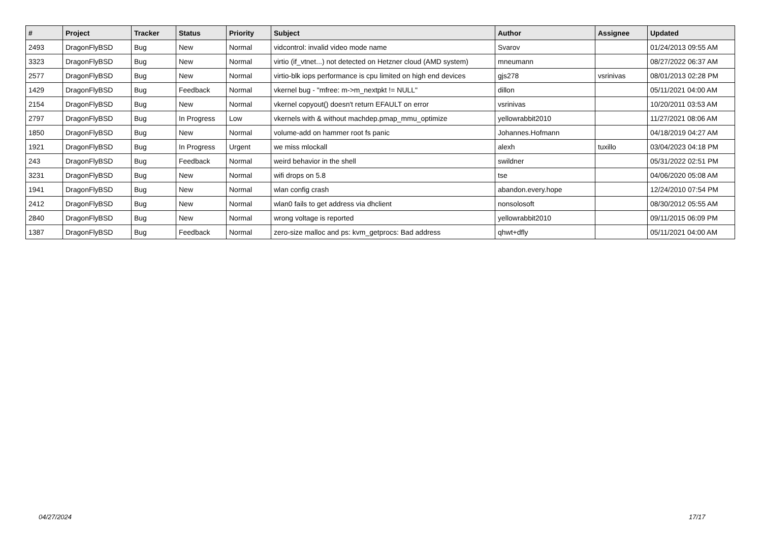| # | Project | Tracker | Status | Priority | Subject | Author | Assignee | Updated |
| --- | --- | --- | --- | --- | --- | --- | --- | --- |
| 2493 | DragonFlyBSD | Bug | New | Normal | vidcontrol: invalid video mode name | Svarov | | 01/24/2013 09:55 AM |
| 3323 | DragonFlyBSD | Bug | New | Normal | virtio (if_vtnet...) not detected on Hetzner cloud (AMD system) | mneumann | | 08/27/2022 06:37 AM |
| 2577 | DragonFlyBSD | Bug | New | Normal | virtio-blk iops performance is cpu limited on high end devices | gjs278 | vsrinivas | 08/01/2013 02:28 PM |
| 1429 | DragonFlyBSD | Bug | Feedback | Normal | vkernel bug - "mfree: m->m_nextpkt != NULL" | dillon | | 05/11/2021 04:00 AM |
| 2154 | DragonFlyBSD | Bug | New | Normal | vkernel copyout() doesn't return EFAULT on error | vsrinivas | | 10/20/2011 03:53 AM |
| 2797 | DragonFlyBSD | Bug | In Progress | Low | vkernels with & without machdep.pmap_mmu_optimize | yellowrabbit2010 | | 11/27/2021 08:06 AM |
| 1850 | DragonFlyBSD | Bug | New | Normal | volume-add on hammer root fs panic | Johannes.Hofmann | | 04/18/2019 04:27 AM |
| 1921 | DragonFlyBSD | Bug | In Progress | Urgent | we miss mlockall | alexh | tuxillo | 03/04/2023 04:18 PM |
| 243 | DragonFlyBSD | Bug | Feedback | Normal | weird behavior in the shell | swildner | | 05/31/2022 02:51 PM |
| 3231 | DragonFlyBSD | Bug | New | Normal | wifi drops on 5.8 | tse | | 04/06/2020 05:08 AM |
| 1941 | DragonFlyBSD | Bug | New | Normal | wlan config crash | abandon.every.hope | | 12/24/2010 07:54 PM |
| 2412 | DragonFlyBSD | Bug | New | Normal | wlan0 fails to get address via dhclient | nonsolosoft | | 08/30/2012 05:55 AM |
| 2840 | DragonFlyBSD | Bug | New | Normal | wrong voltage is reported | yellowrabbit2010 | | 09/11/2015 06:09 PM |
| 1387 | DragonFlyBSD | Bug | Feedback | Normal | zero-size malloc and ps: kvm_getprocs: Bad address | qhwt+dfly | | 05/11/2021 04:00 AM |
04/27/2024 17/17